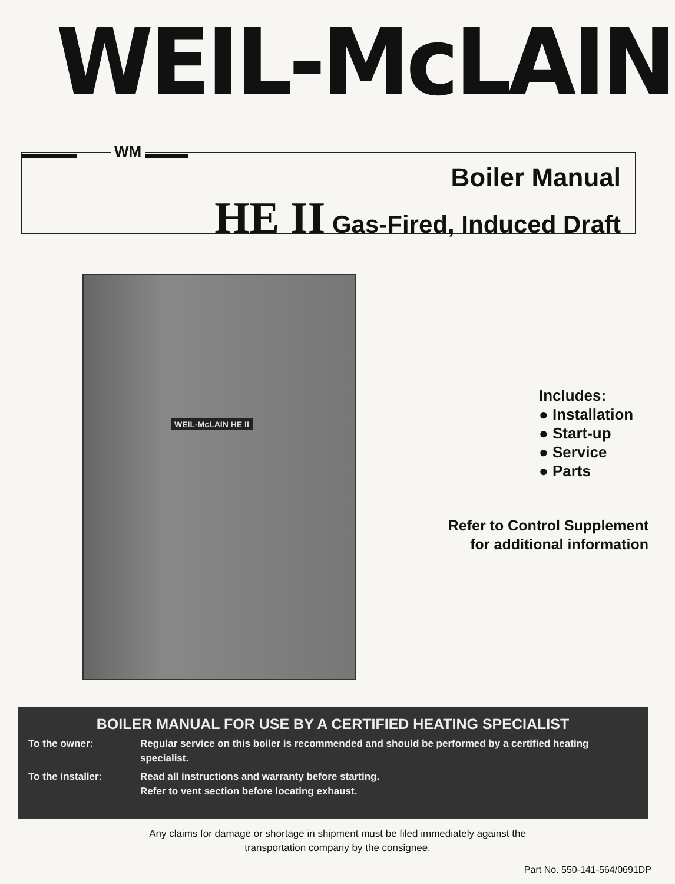WEIL-McLAIN
WM
Boiler Manual
HE II Gas-Fired, Induced Draft
WEIL-McLAIN HE II
Includes:
● Installation
● Start-up
● Service
● Parts
Refer to Control Supplement
for additional information
BOILER MANUAL FOR USE BY A CERTIFIED HEATING SPECIALIST
To the owner: Regular service on this boiler is recommended and should be performed by a certified heating specialist.
To the installer: Read all instructions and warranty before starting.
Refer to vent section before locating exhaust.
Any claims for damage or shortage in shipment must be filed immediately against the
transportation company by the consignee.
Part No. 550-141-564/0691DP